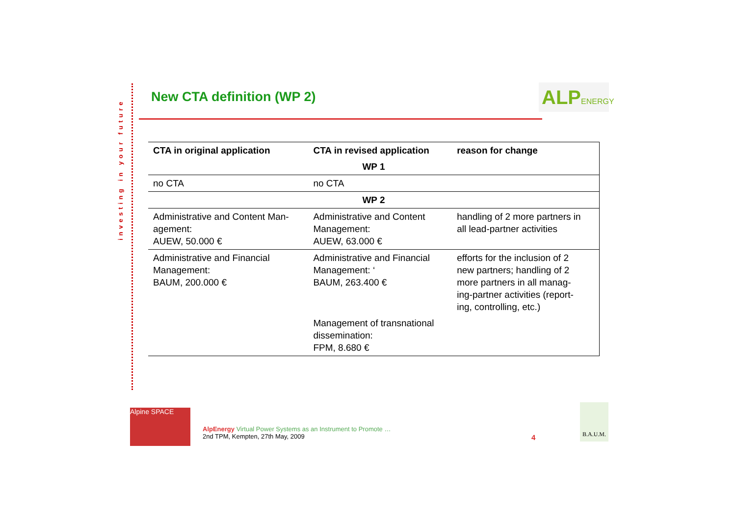investing in your future
New CTA definition (WP 2)
ALPENERGY
| CTA in original application | CTA in revised application | reason for change |
| --- | --- | --- |
| WP 1 | | |
| no CTA | no CTA | |
| WP 2 | | |
| Administrative and Content Man- agement: AUEW, 50.000 € | Administrative and Content Management: AUEW, 63.000 € | handling of 2 more partners in all lead-partner activities |
| Administrative and Financial Management: BAUM, 200.000 € | Administrative and Financial Management: ‘ BAUM, 263.400 € | efforts for the inclusion of 2 new partners; handling of 2 more partners in all manag- ing-partner activities (report- ing, controlling, etc.) |
| | Management of transnational dissemination: FPM, 8.680 € | |
Alpine SPACE
AlpEnergy Virtual Power Systems as an Instrument to Promote …
2nd TPM, Kempten, 27th May, 2009
4
B.A.U.M.